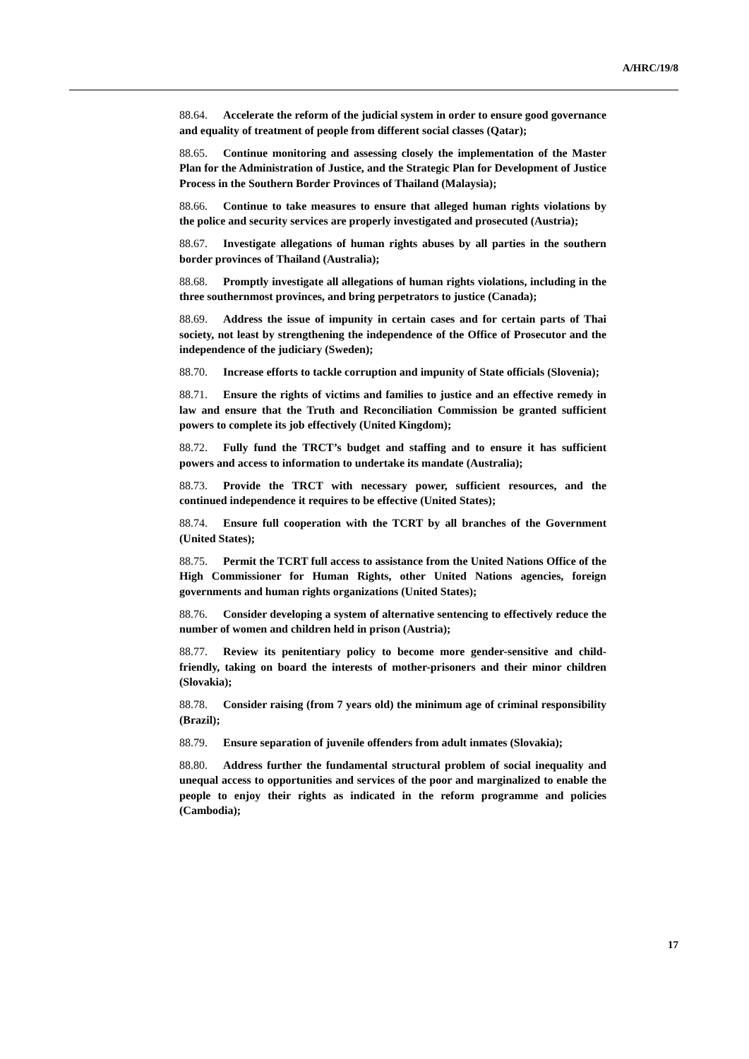A/HRC/19/8
88.64. Accelerate the reform of the judicial system in order to ensure good governance and equality of treatment of people from different social classes (Qatar);
88.65. Continue monitoring and assessing closely the implementation of the Master Plan for the Administration of Justice, and the Strategic Plan for Development of Justice Process in the Southern Border Provinces of Thailand (Malaysia);
88.66. Continue to take measures to ensure that alleged human rights violations by the police and security services are properly investigated and prosecuted (Austria);
88.67. Investigate allegations of human rights abuses by all parties in the southern border provinces of Thailand (Australia);
88.68. Promptly investigate all allegations of human rights violations, including in the three southernmost provinces, and bring perpetrators to justice (Canada);
88.69. Address the issue of impunity in certain cases and for certain parts of Thai society, not least by strengthening the independence of the Office of Prosecutor and the independence of the judiciary (Sweden);
88.70. Increase efforts to tackle corruption and impunity of State officials (Slovenia);
88.71. Ensure the rights of victims and families to justice and an effective remedy in law and ensure that the Truth and Reconciliation Commission be granted sufficient powers to complete its job effectively (United Kingdom);
88.72. Fully fund the TRCT’s budget and staffing and to ensure it has sufficient powers and access to information to undertake its mandate (Australia);
88.73. Provide the TRCT with necessary power, sufficient resources, and the continued independence it requires to be effective (United States);
88.74. Ensure full cooperation with the TCRT by all branches of the Government (United States);
88.75. Permit the TCRT full access to assistance from the United Nations Office of the High Commissioner for Human Rights, other United Nations agencies, foreign governments and human rights organizations (United States);
88.76. Consider developing a system of alternative sentencing to effectively reduce the number of women and children held in prison (Austria);
88.77. Review its penitentiary policy to become more gender-sensitive and child-friendly, taking on board the interests of mother-prisoners and their minor children (Slovakia);
88.78. Consider raising (from 7 years old) the minimum age of criminal responsibility (Brazil);
88.79. Ensure separation of juvenile offenders from adult inmates (Slovakia);
88.80. Address further the fundamental structural problem of social inequality and unequal access to opportunities and services of the poor and marginalized to enable the people to enjoy their rights as indicated in the reform programme and policies (Cambodia);
17